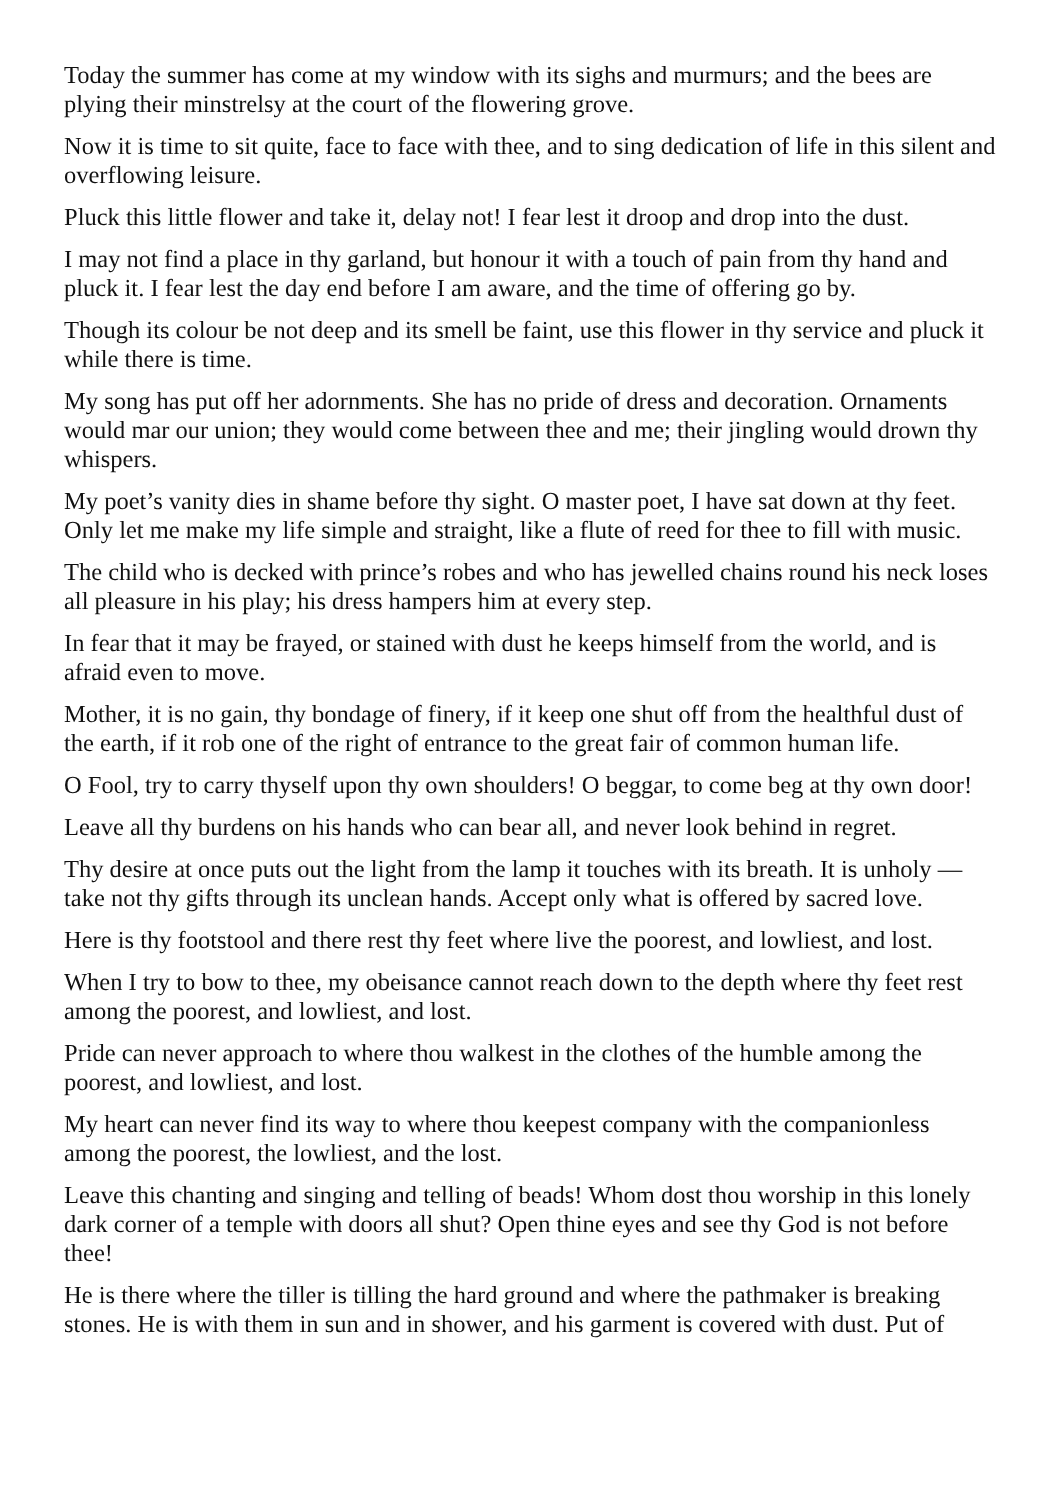Today the summer has come at my window with its sighs and murmurs; and the bees are plying their minstrelsy at the court of the flowering grove.
Now it is time to sit quite, face to face with thee, and to sing dedication of life in this silent and overflowing leisure.
Pluck this little flower and take it, delay not! I fear lest it droop and drop into the dust.
I may not find a place in thy garland, but honour it with a touch of pain from thy hand and pluck it. I fear lest the day end before I am aware, and the time of offering go by.
Though its colour be not deep and its smell be faint, use this flower in thy service and pluck it while there is time.
My song has put off her adornments. She has no pride of dress and decoration. Ornaments would mar our union; they would come between thee and me; their jingling would drown thy whispers.
My poet’s vanity dies in shame before thy sight. O master poet, I have sat down at thy feet. Only let me make my life simple and straight, like a flute of reed for thee to fill with music.
The child who is decked with prince’s robes and who has jewelled chains round his neck loses all pleasure in his play; his dress hampers him at every step.
In fear that it may be frayed, or stained with dust he keeps himself from the world, and is afraid even to move.
Mother, it is no gain, thy bondage of finery, if it keep one shut off from the healthful dust of the earth, if it rob one of the right of entrance to the great fair of common human life.
O Fool, try to carry thyself upon thy own shoulders! O beggar, to come beg at thy own door!
Leave all thy burdens on his hands who can bear all, and never look behind in regret.
Thy desire at once puts out the light from the lamp it touches with its breath. It is unholy —take not thy gifts through its unclean hands. Accept only what is offered by sacred love.
Here is thy footstool and there rest thy feet where live the poorest, and lowliest, and lost.
When I try to bow to thee, my obeisance cannot reach down to the depth where thy feet rest among the poorest, and lowliest, and lost.
Pride can never approach to where thou walkest in the clothes of the humble among the poorest, and lowliest, and lost.
My heart can never find its way to where thou keepest company with the companionless among the poorest, the lowliest, and the lost.
Leave this chanting and singing and telling of beads! Whom dost thou worship in this lonely dark corner of a temple with doors all shut? Open thine eyes and see thy God is not before thee!
He is there where the tiller is tilling the hard ground and where the pathmaker is breaking stones. He is with them in sun and in shower, and his garment is covered with dust. Put of